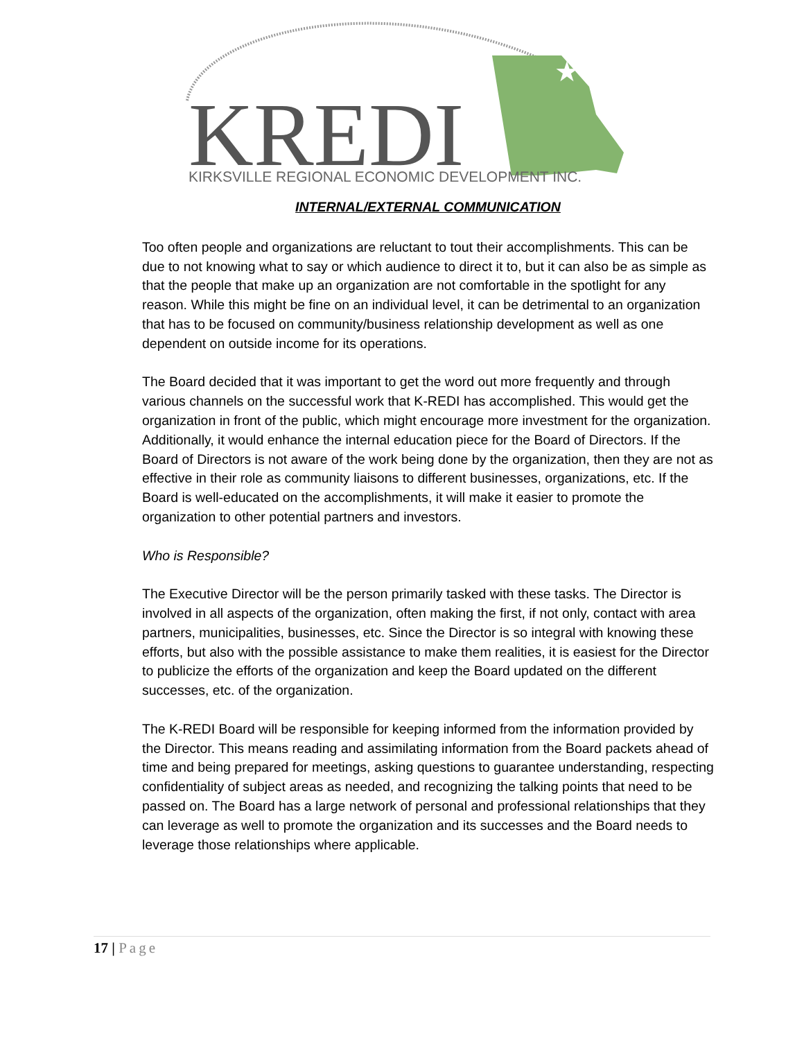★
KREDI
KIRKSVILLE REGIONAL ECONOMIC DEVELOPMENT INC.
INTERNAL/EXTERNAL COMMUNICATION
Too often people and organizations are reluctant to tout their accomplishments. This can be due to not knowing what to say or which audience to direct it to, but it can also be as simple as that the people that make up an organization are not comfortable in the spotlight for any reason. While this might be fine on an individual level, it can be detrimental to an organization that has to be focused on community/business relationship development as well as one dependent on outside income for its operations.
The Board decided that it was important to get the word out more frequently and through various channels on the successful work that K-REDI has accomplished. This would get the organization in front of the public, which might encourage more investment for the organization. Additionally, it would enhance the internal education piece for the Board of Directors. If the Board of Directors is not aware of the work being done by the organization, then they are not as effective in their role as community liaisons to different businesses, organizations, etc. If the Board is well-educated on the accomplishments, it will make it easier to promote the organization to other potential partners and investors.
Who is Responsible?
The Executive Director will be the person primarily tasked with these tasks. The Director is involved in all aspects of the organization, often making the first, if not only, contact with area partners, municipalities, businesses, etc. Since the Director is so integral with knowing these efforts, but also with the possible assistance to make them realities, it is easiest for the Director to publicize the efforts of the organization and keep the Board updated on the different successes, etc. of the organization.
The K-REDI Board will be responsible for keeping informed from the information provided by the Director. This means reading and assimilating information from the Board packets ahead of time and being prepared for meetings, asking questions to guarantee understanding, respecting confidentiality of subject areas as needed, and recognizing the talking points that need to be passed on. The Board has a large network of personal and professional relationships that they can leverage as well to promote the organization and its successes and the Board needs to leverage those relationships where applicable.
17 | Page